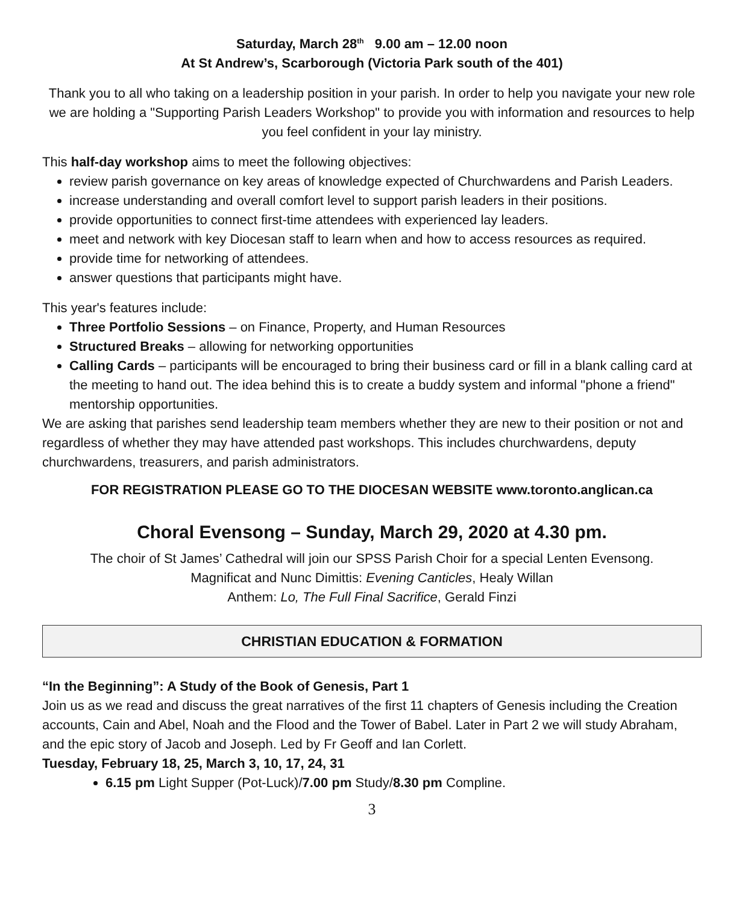Saturday, March 28<sup>th</sup> 9.00 am – 12.00 noon
At St Andrew’s, Scarborough (Victoria Park south of the 401)
Thank you to all who taking on a leadership position in your parish. In order to help you navigate your new role we are holding a "Supporting Parish Leaders Workshop" to provide you with information and resources to help you feel confident in your lay ministry.
This half-day workshop aims to meet the following objectives:
review parish governance on key areas of knowledge expected of Churchwardens and Parish Leaders.
increase understanding and overall comfort level to support parish leaders in their positions.
provide opportunities to connect first-time attendees with experienced lay leaders.
meet and network with key Diocesan staff to learn when and how to access resources as required.
provide time for networking of attendees.
answer questions that participants might have.
This year's features include:
Three Portfolio Sessions – on Finance, Property, and Human Resources
Structured Breaks – allowing for networking opportunities
Calling Cards – participants will be encouraged to bring their business card or fill in a blank calling card at the meeting to hand out. The idea behind this is to create a buddy system and informal "phone a friend" mentorship opportunities.
We are asking that parishes send leadership team members whether they are new to their position or not and regardless of whether they may have attended past workshops. This includes churchwardens, deputy churchwardens, treasurers, and parish administrators.
FOR REGISTRATION PLEASE GO TO THE DIOCESAN WEBSITE www.toronto.anglican.ca
Choral Evensong – Sunday, March 29, 2020 at 4.30 pm.
The choir of St James’ Cathedral will join our SPSS Parish Choir for a special Lenten Evensong.
Magnificat and Nunc Dimittis: Evening Canticles, Healy Willan
Anthem: Lo, The Full Final Sacrifice, Gerald Finzi
CHRISTIAN EDUCATION & FORMATION
“In the Beginning”: A Study of the Book of Genesis, Part 1
Join us as we read and discuss the great narratives of the first 11 chapters of Genesis including the Creation accounts, Cain and Abel, Noah and the Flood and the Tower of Babel. Later in Part 2 we will study Abraham, and the epic story of Jacob and Joseph. Led by Fr Geoff and Ian Corlett.
Tuesday, February 18, 25, March 3, 10, 17, 24, 31
6.15 pm Light Supper (Pot-Luck)/7.00 pm Study/8.30 pm Compline.
3